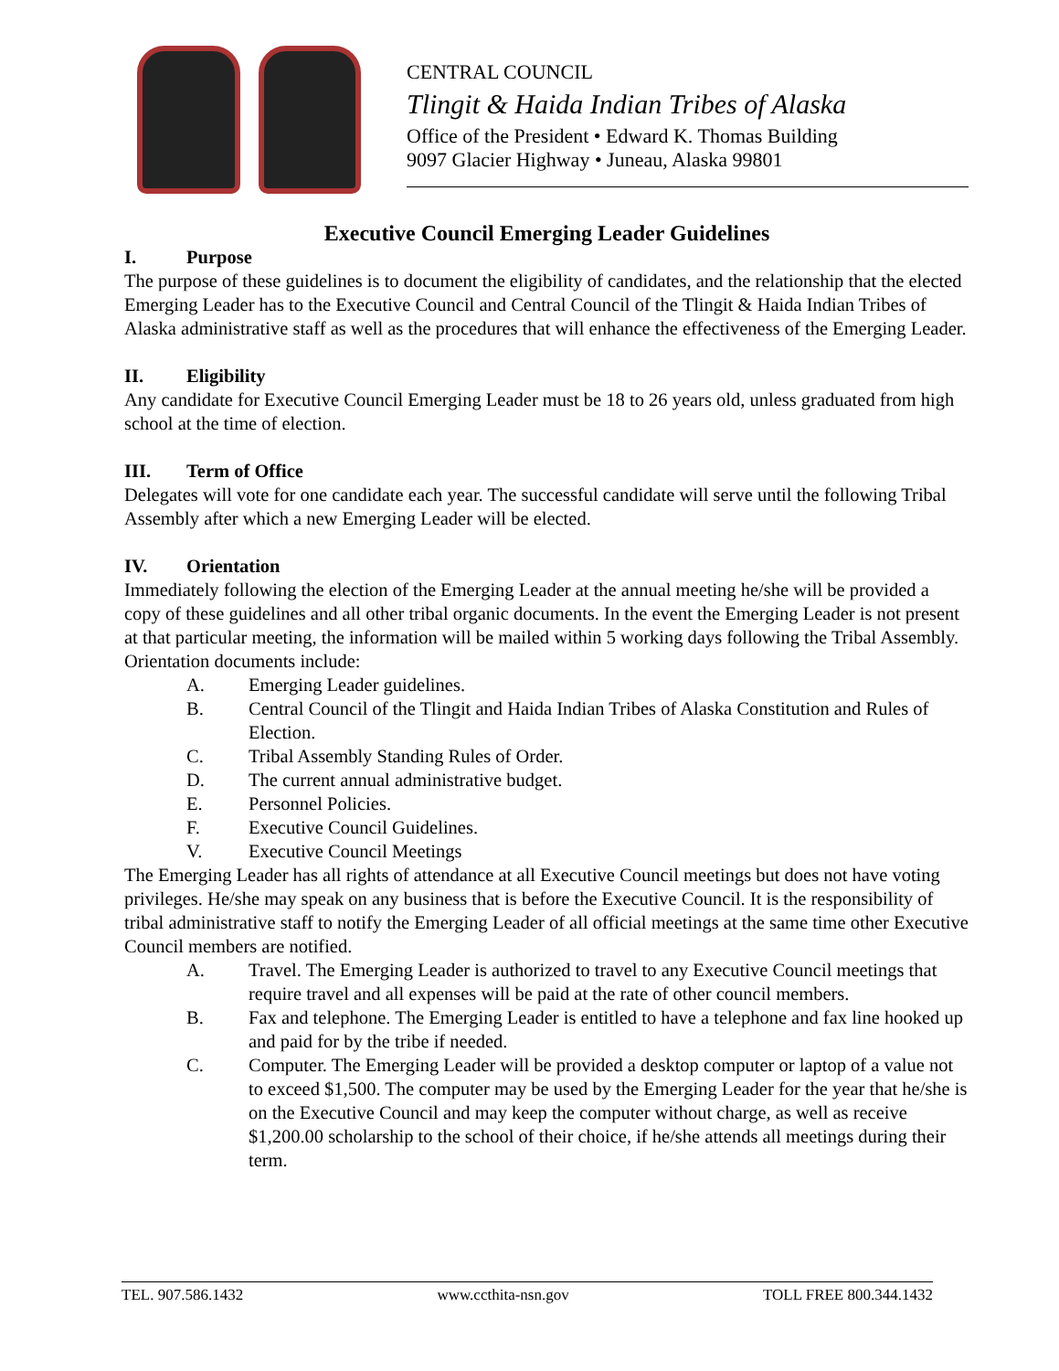CENTRAL COUNCIL
Tlingit & Haida Indian Tribes of Alaska
Office of the President • Edward K. Thomas Building
9097 Glacier Highway • Juneau, Alaska 99801
Executive Council Emerging Leader Guidelines
I. Purpose
The purpose of these guidelines is to document the eligibility of candidates, and the relationship that the elected Emerging Leader has to the Executive Council and Central Council of the Tlingit & Haida Indian Tribes of Alaska administrative staff as well as the procedures that will enhance the effectiveness of the Emerging Leader.
II. Eligibility
Any candidate for Executive Council Emerging Leader must be 18 to 26 years old, unless graduated from high school at the time of election.
III. Term of Office
Delegates will vote for one candidate each year. The successful candidate will serve until the following Tribal Assembly after which a new Emerging Leader will be elected.
IV. Orientation
Immediately following the election of the Emerging Leader at the annual meeting he/she will be provided a copy of these guidelines and all other tribal organic documents. In the event the Emerging Leader is not present at that particular meeting, the information will be mailed within 5 working days following the Tribal Assembly. Orientation documents include:
A. Emerging Leader guidelines.
B. Central Council of the Tlingit and Haida Indian Tribes of Alaska Constitution and Rules of Election.
C. Tribal Assembly Standing Rules of Order.
D. The current annual administrative budget.
E. Personnel Policies.
F. Executive Council Guidelines.
V. Executive Council Meetings
The Emerging Leader has all rights of attendance at all Executive Council meetings but does not have voting privileges. He/she may speak on any business that is before the Executive Council. It is the responsibility of tribal administrative staff to notify the Emerging Leader of all official meetings at the same time other Executive Council members are notified.
A. Travel. The Emerging Leader is authorized to travel to any Executive Council meetings that require travel and all expenses will be paid at the rate of other council members.
B. Fax and telephone. The Emerging Leader is entitled to have a telephone and fax line hooked up and paid for by the tribe if needed.
C. Computer. The Emerging Leader will be provided a desktop computer or laptop of a value not to exceed $1,500. The computer may be used by the Emerging Leader for the year that he/she is on the Executive Council and may keep the computer without charge, as well as receive $1,200.00 scholarship to the school of their choice, if he/she attends all meetings during their term.
TEL. 907.586.1432 www.ccthita-nsn.gov TOLL FREE 800.344.1432